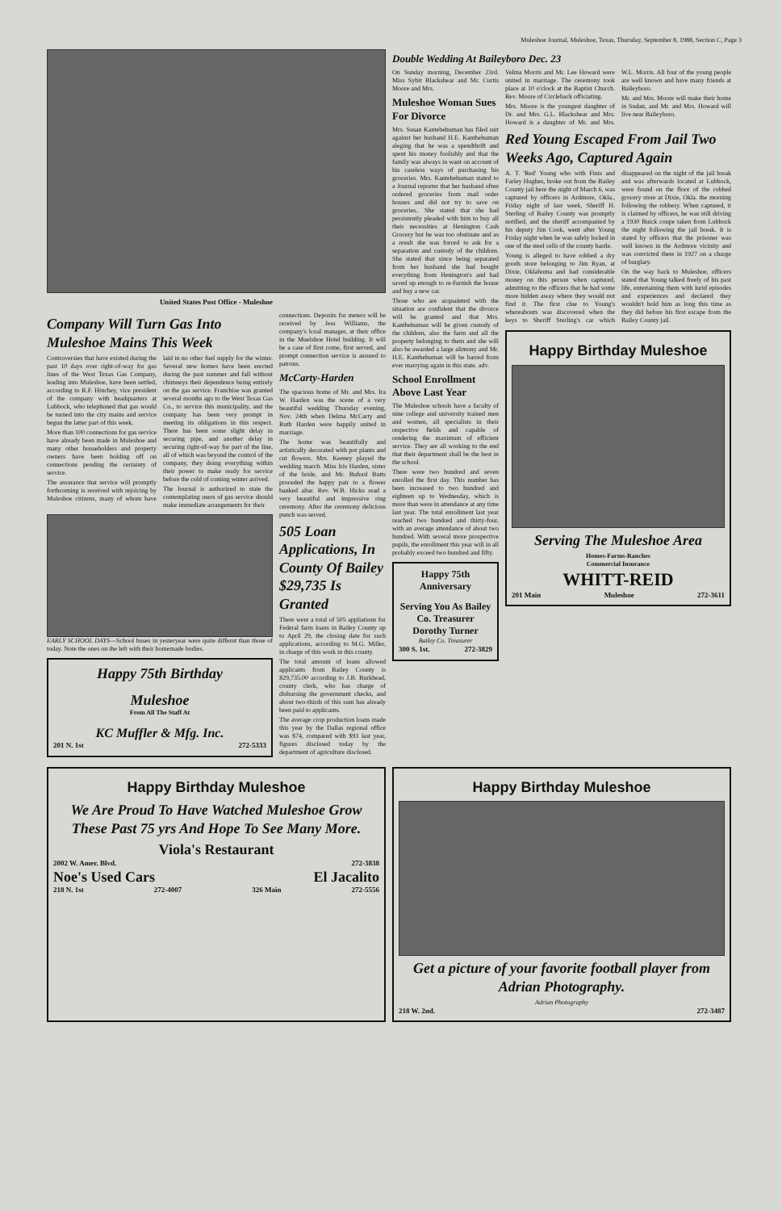Muleshoe Journal, Muleshoe, Texas, Thursday, September 8, 1988, Section C, Page 3
United States Post Office - Muleshoe
Company Will Turn Gas Into Muleshoe Mains This Week
Controversies that have existed during the past 10 days over right-of-way for gas lines of the West Texas Gas Company, leading into Muleshoe, have been settled, according to R.F. Hinchey, vice president of the company with headquarters at Lubbock, who telephoned that gas would be turned into the city mains and service begun the latter part of this week.
More than 100 connections for gas service have already been made in Muleshoe and many other householders and property owners have been holding off on connections pending the certainty of service.
The assurance that service will promptly forthcoming is received with rejoicing by Muleshoe citizens, many of whom have laid in no other fuel supply for the winter. Several new homes have been erected during the past summer and fall without chimneys their dependence being entirely on the gas service. Franchise was granted several months ago to the West Texas Gas Co., to service this municipality, and the company has been very prompt in meeting its obligations in this respect. There has been some slight delay in securing pipe, and another delay in securing right-of-way for part of the line, all of which was beyond the control of the company, they doing everything within their power to make ready for service before the cold of coming winter arrived.
The Journal is authorized to state the contemplating users of gas service should make immediate arrangements for their
EARLY SCHOOL DAYS---School buses in yesteryear were quite differnt than those of today. Note the ones on the left with their homemade bodies.
Happy 75th Birthday
Muleshoe
From All The Staff At
KC Muffler & Mfg. Inc.
201 N. 1st 272-5333
connections. Deposits for meters will be received by Jess Williams, the company's lcoal manager, at their office in the Muelshoe Hotel building. It will be a case of first come, first served, and prompt connection service is assured to patrons.
McCarty-Harden
The spacious home of Mr. and Mrs. Ira W. Harden was the scene of a very beautiful wedding Thursday evening, Nov. 24th when Delma McCarty and Ruth Harden were happily united in marriage.
The home was beautifully and artistically decorated with pot plants and cut flowers. Mrs. Keeney played the wedding march. Miss Iris Harden, sister of the bride, and Mr. Buford Butts proceded the happy pair to a flower banked altar. Rev. W.B. Hicks read a very beautiful and impressive ring ceremony. After the ceremony delicious punch was served.
505 Loan Applications, In County Of Bailey $29,735 Is Granted
There were a total of 505 appliations for Federal farm loans in Bailey County up to April 29, the closing date for such applications, according to M.G. Miller, in charge of this work in this county.
The total amount of loans allowed applicants from Bailey County is $29,735.00 according to J.B. Burkhead, county clerk, who has charge of disbursing the government checks, and about two-thirds of this sum has already been paid to applicants.
The average crop production loans made this year by the Dallas regional office was $74, compared with $93 last year, figures disclosed today by the department of agriculture disclosed.
Double Wedding At Baileyboro Dec. 23
On Sunday morning, December 23rd. Miss Sybit Blackshear and Mr. Curtis Moore and Mrs.
Muleshoe Woman Sues For Divorce
Mrs. Susan Kantebehuman has filed suit against her husband H.E. Kantbehuman aleging that he was a spendthrift and spent his money foolishly and that the family was always in want on account of his careless ways of purchasing his groceries. Mrs. Kantebehuman stated to a Journal reporter that her husband often ordered groceries from mail order houses and did not try to save on groceries.. She stated that she had persistently pleaded with him to buy all their necessities at Henington Cash Grocery but he was too obstinate and as a result she was forced to ask for a separation and custody of the children. She stated that since being separated from her husband she had bought everything from Henington's and had saved up enough to re-furnish the house and buy a new car.
Those who are acquainted with the situation are confident that the divorce will be granted and that Mrs. Kantbehuman will be given custody of the children, also the farm and all the property belonging to them and she will also be awarded a large alimony and Mr. H.E. Kantbehuman will be barred from ever marrying again in this state. adv.
School Enrollment Above Last Year
The Muleshoe schools have a faculty of nine college and university trained men and women, all specialists in their respective fields and capable of rendering the maximum of efficient service. They are all working to the end that their department shall be the best in the school.
There were two hundred and seven enrolled the first day. This number has been increased to two hundred and eighteen up to Wednesday, which is more than were in attendance at any time last year. The total enrollment last year reached two hundred and thirty-four, with an average attendance of about two hundred. With several more prospective pupils, the enrollment this year will in all probably exceed two hundred and fifty.
Happy 75th Anniversary
Serving You As Bailey Co. Treasurer
Dorothy Turner
Bailey Co. Treasurer
300 S. 1st. 272-3829
Velma Morris and Mr. Lee Howard were united in marriage. The ceremony took place at 10 o'clock at the Baptist Church. Rev. Moore of Circleback officiating.
Mrs. Moore is the youngest daughter of Dr. and Mrs. G.L. Blackshear and Mrs. Howard is a daughter of Mr. and Mrs. W.L. Morris. All four of the young people are well known and have many friends at Baileyboro.
Mr. and Mrs. Moore will make their home in Sudan, and Mr. and Mrs. Howard will live near Baileyboro.
Red Young Escaped From Jail Two Weeks Ago, Captured Again
A. T. 'Red' Young who with Finis and Farley Hughes, broke out from the Bailey County jail here the night of March 6, was captured by officers in Ardmore, Okla., Friday night of last week, Sheriff H. Sterling of Bailey County was promptly notified, and the sheriff accompanied by his deputy Jim Cook, went after Young Friday night when he was safely locked in one of the steel cells of the county hastle.
Young is alleged to have robbed a dry goods store belonging to Jim Ryan, at Dixie, Oklahoma and had considerable money on this person when captured, admitting to the officers that he had some more hidden away where they would not find it. The first clue to Young's whereabouts was discovered when the keys to Sheriff Sterling's car which disappeared on the night of the jail break and was afterwards located at Lubbock, were found on the floor of the robbed grocery store at Dixie, Okla. the morning following the robbery. When captured, it is claimed by officers, he was still driving a 1930 Buick coupe taken from Lubbock the night following the jail break. It is stated by officers that the prisoner was well known in the Ardmore vicinity and was convicted there in 1927 on a charge of burglary.
On the way back to Muleshoe, officers stated that Young talked freely of his past life, entertaining them with lurid episodes and experiences and declared they wouldn't hold him as long this time as they did before his first escape from the Bailey County jail.
Happy Birthday Muleshoe
Serving The Muleshoe Area
Homes-Farms-Ranches
Commercial Insurance
WHITT-REID
201 Main Muleshoe 272-3611
Happy Birthday Muleshoe
We Are Proud To Have Watched Muleshoe Grow These Past 75 yrs And Hope To See Many More.
Viola's Restaurant
2002 W. Amer. Blvd. 272-3838
Noe's Used Cars El Jacalito
218 N. 1st 272-4007 326 Main 272-5556
Happy Birthday Muleshoe
Get a picture of your favorite football player from Adrian Photography.
Adrian Photography
218 W. 2nd. 272-3487